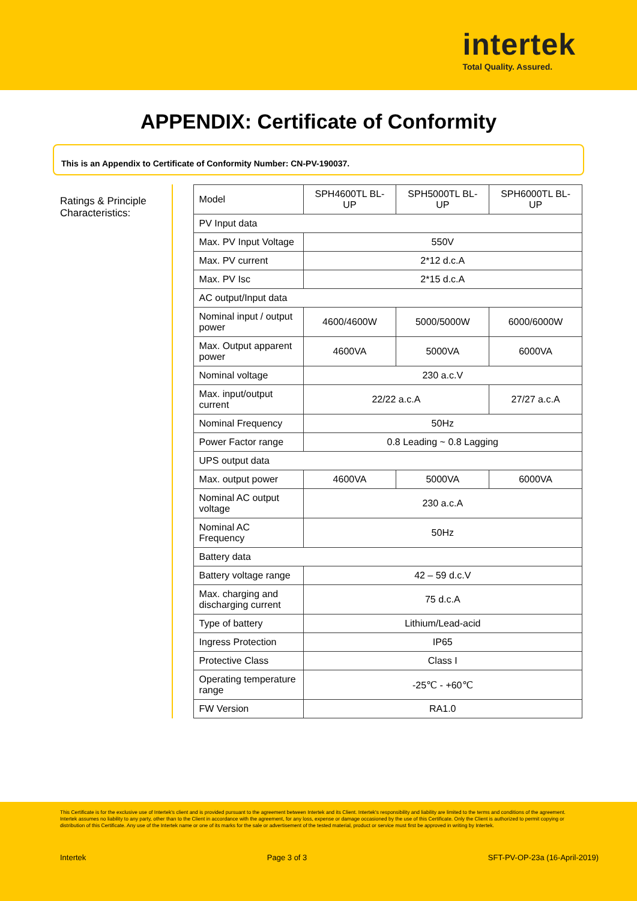intertek
Total Quality. Assured.
APPENDIX: Certificate of Conformity
This is an Appendix to Certificate of Conformity Number: CN-PV-190037.
Ratings & Principle Characteristics:
| Model | SPH4600TL BL-UP | SPH5000TL BL-UP | SPH6000TL BL-UP |
| PV Input data | | | |
| Max. PV Input Voltage | 550V | | |
| Max. PV current | 2*12 d.c.A | | |
| Max. PV Isc | 2*15 d.c.A | | |
| AC output/Input data | | | |
| Nominal input / output power | 4600/4600W | 5000/5000W | 6000/6000W |
| Max. Output apparent power | 4600VA | 5000VA | 6000VA |
| Nominal voltage | 230 a.c.V | | |
| Max. input/output current | 22/22 a.c.A | | 27/27 a.c.A |
| Nominal Frequency | 50Hz | | |
| Power Factor range | 0.8 Leading ~ 0.8 Lagging | | |
| UPS output data | | | |
| Max. output power | 4600VA | 5000VA | 6000VA |
| Nominal AC output voltage | 230 a.c.A | | |
| Nominal AC Frequency | 50Hz | | |
| Battery data | | | |
| Battery voltage range | 42 – 59 d.c.V | | |
| Max. charging and discharging current | 75 d.c.A | | |
| Type of battery | Lithium/Lead-acid | | |
| Ingress Protection | IP65 | | |
| Protective Class | Class I | | |
| Operating temperature range | -25℃ - +60℃ | | |
| FW Version | RA1.0 | | |
This Certificate is for the exclusive use of Intertek's client and is provided pursuant to the agreement between Intertek and its Client. Intertek's responsibility and liability are limited to the terms and conditions of the agreement. Intertek assumes no liability to any party, other than to the Client in accordance with the agreement, for any loss, expense or damage occasioned by the use of this Certificate. Only the Client is authorized to permit copying or distribution of this Certificate. Any use of the Intertek name or one of its marks for the sale or advertisement of the tested material, product or service must first be approved in writing by Intertek.
Intertek Page 3 of 3 SFT-PV-OP-23a (16-April-2019)